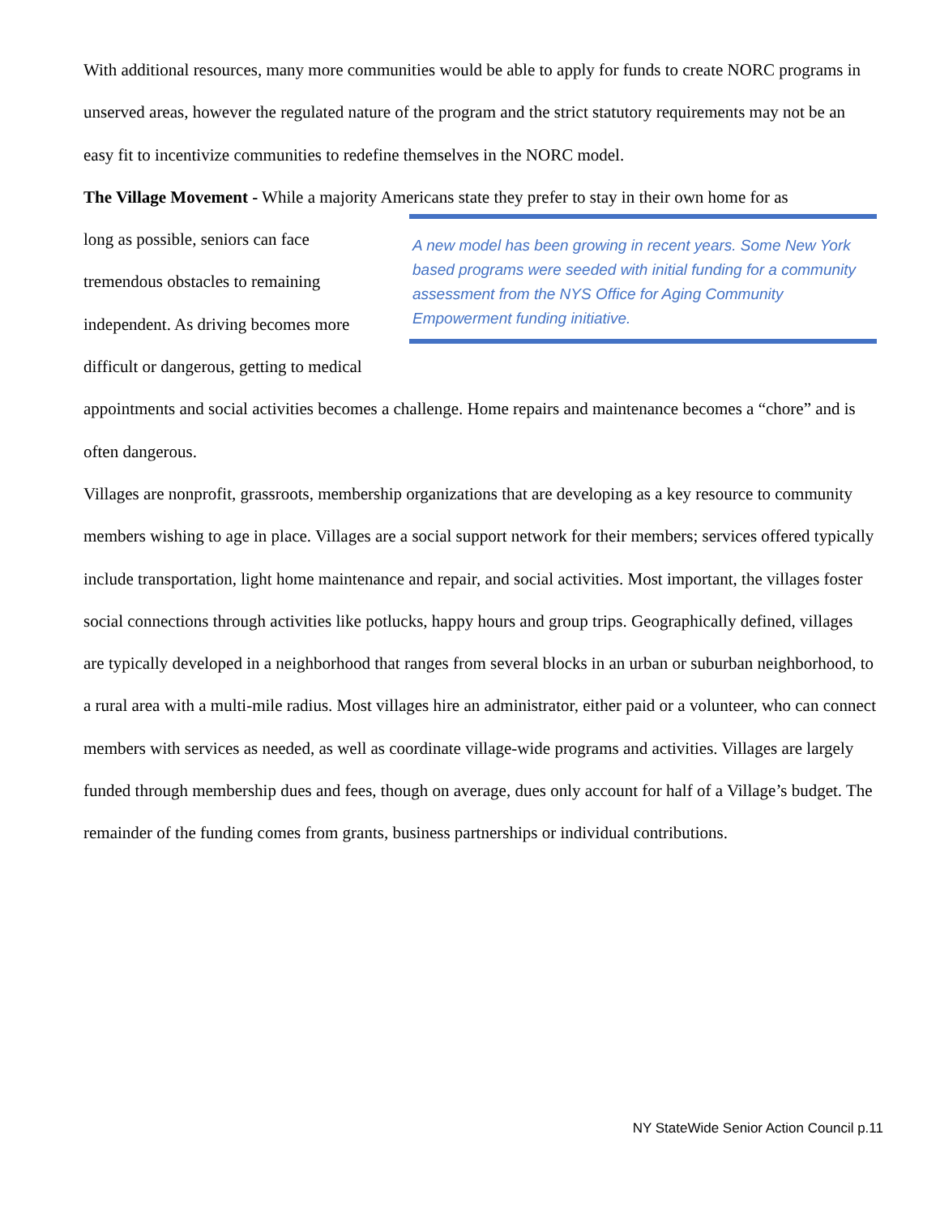With additional resources, many more communities would be able to apply for funds to create NORC programs in unserved areas, however the regulated nature of the program and the strict statutory requirements may not be an easy fit to incentivize communities to redefine themselves in the NORC model.
The Village Movement - While a majority Americans state they prefer to stay in their own home for as
long as possible, seniors can face tremendous obstacles to remaining independent. As driving becomes more difficult or dangerous, getting to medical
A new model has been growing in recent years. Some New York based programs were seeded with initial funding for a community assessment from the NYS Office for Aging Community Empowerment funding initiative.
appointments and social activities becomes a challenge. Home repairs and maintenance becomes a “chore” and is often dangerous.
Villages are nonprofit, grassroots, membership organizations that are developing as a key resource to community members wishing to age in place. Villages are a social support network for their members; services offered typically include transportation, light home maintenance and repair, and social activities. Most important, the villages foster social connections through activities like potlucks, happy hours and group trips. Geographically defined, villages are typically developed in a neighborhood that ranges from several blocks in an urban or suburban neighborhood, to a rural area with a multi-mile radius. Most villages hire an administrator, either paid or a volunteer, who can connect members with services as needed, as well as coordinate village-wide programs and activities. Villages are largely funded through membership dues and fees, though on average, dues only account for half of a Village’s budget. The remainder of the funding comes from grants, business partnerships or individual contributions.
NY StateWide Senior Action Council p.11